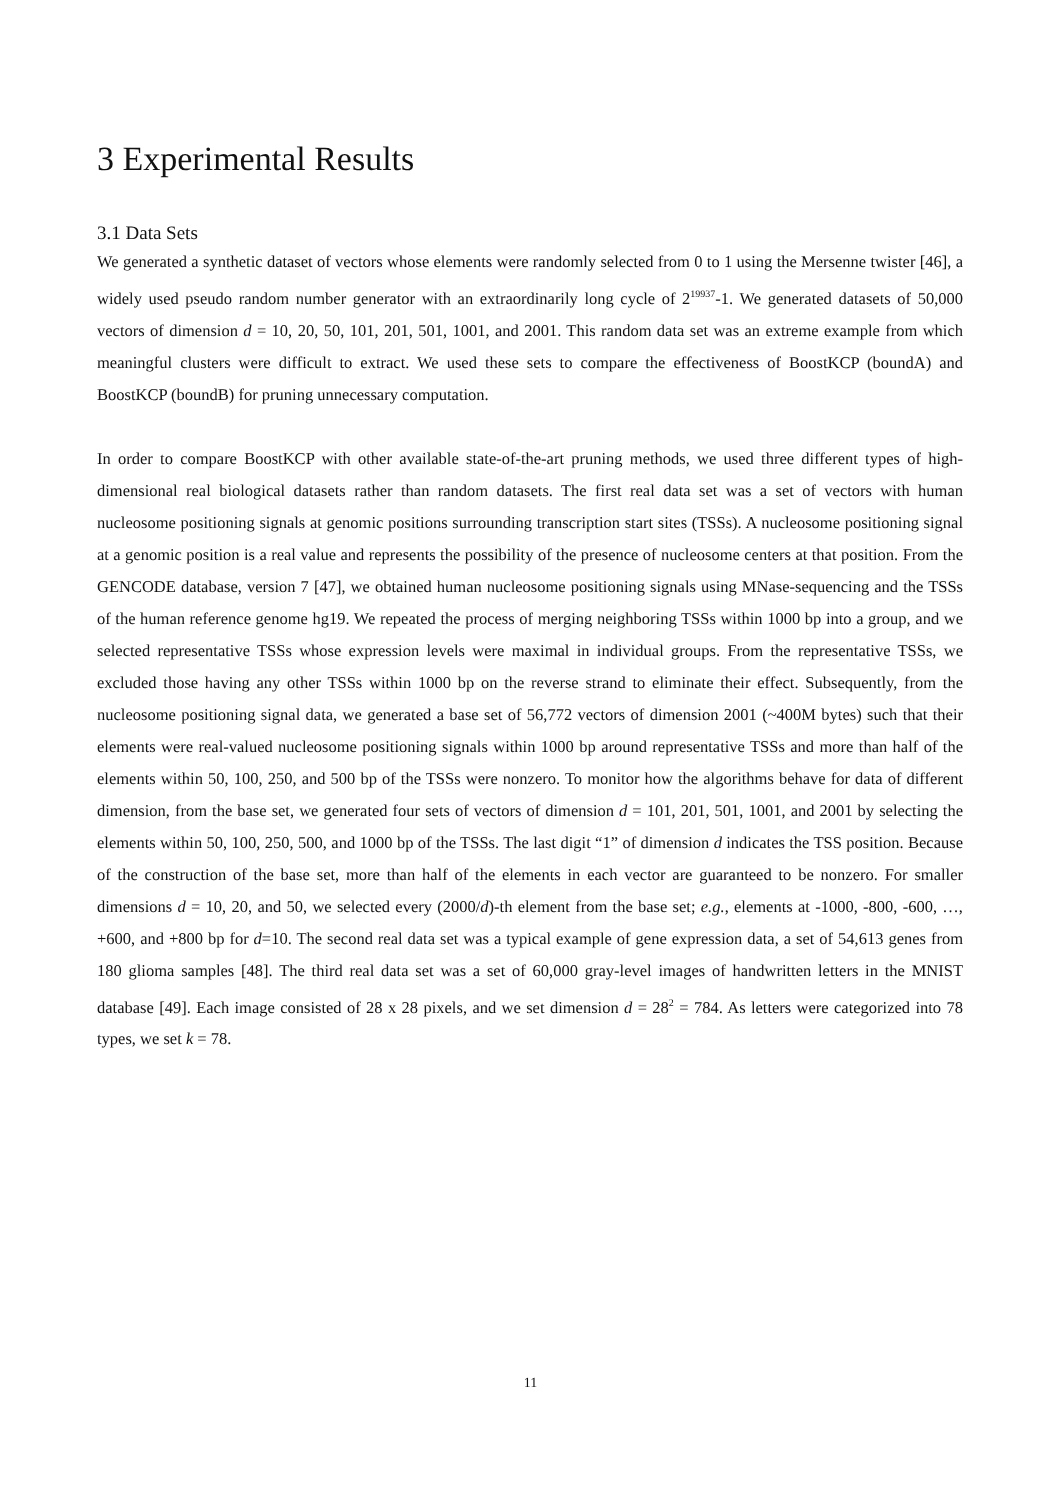3 Experimental Results
3.1 Data Sets
We generated a synthetic dataset of vectors whose elements were randomly selected from 0 to 1 using the Mersenne twister [46], a widely used pseudo random number generator with an extraordinarily long cycle of 2<sup>19937</sup>-1. We generated datasets of 50,000 vectors of dimension d = 10, 20, 50, 101, 201, 501, 1001, and 2001. This random data set was an extreme example from which meaningful clusters were difficult to extract. We used these sets to compare the effectiveness of BoostKCP (boundA) and BoostKCP (boundB) for pruning unnecessary computation.
In order to compare BoostKCP with other available state-of-the-art pruning methods, we used three different types of high-dimensional real biological datasets rather than random datasets. The first real data set was a set of vectors with human nucleosome positioning signals at genomic positions surrounding transcription start sites (TSSs). A nucleosome positioning signal at a genomic position is a real value and represents the possibility of the presence of nucleosome centers at that position. From the GENCODE database, version 7 [47], we obtained human nucleosome positioning signals using MNase-sequencing and the TSSs of the human reference genome hg19. We repeated the process of merging neighboring TSSs within 1000 bp into a group, and we selected representative TSSs whose expression levels were maximal in individual groups. From the representative TSSs, we excluded those having any other TSSs within 1000 bp on the reverse strand to eliminate their effect. Subsequently, from the nucleosome positioning signal data, we generated a base set of 56,772 vectors of dimension 2001 (~400M bytes) such that their elements were real-valued nucleosome positioning signals within 1000 bp around representative TSSs and more than half of the elements within 50, 100, 250, and 500 bp of the TSSs were nonzero. To monitor how the algorithms behave for data of different dimension, from the base set, we generated four sets of vectors of dimension d = 101, 201, 501, 1001, and 2001 by selecting the elements within 50, 100, 250, 500, and 1000 bp of the TSSs. The last digit “1” of dimension d indicates the TSS position. Because of the construction of the base set, more than half of the elements in each vector are guaranteed to be nonzero. For smaller dimensions d = 10, 20, and 50, we selected every (2000/d)-th element from the base set; e.g., elements at -1000, -800, -600, …, +600, and +800 bp for d=10. The second real data set was a typical example of gene expression data, a set of 54,613 genes from 180 glioma samples [48]. The third real data set was a set of 60,000 gray-level images of handwritten letters in the MNIST database [49]. Each image consisted of 28 x 28 pixels, and we set dimension d = 28<sup>2</sup> = 784. As letters were categorized into 78 types, we set k = 78.
11